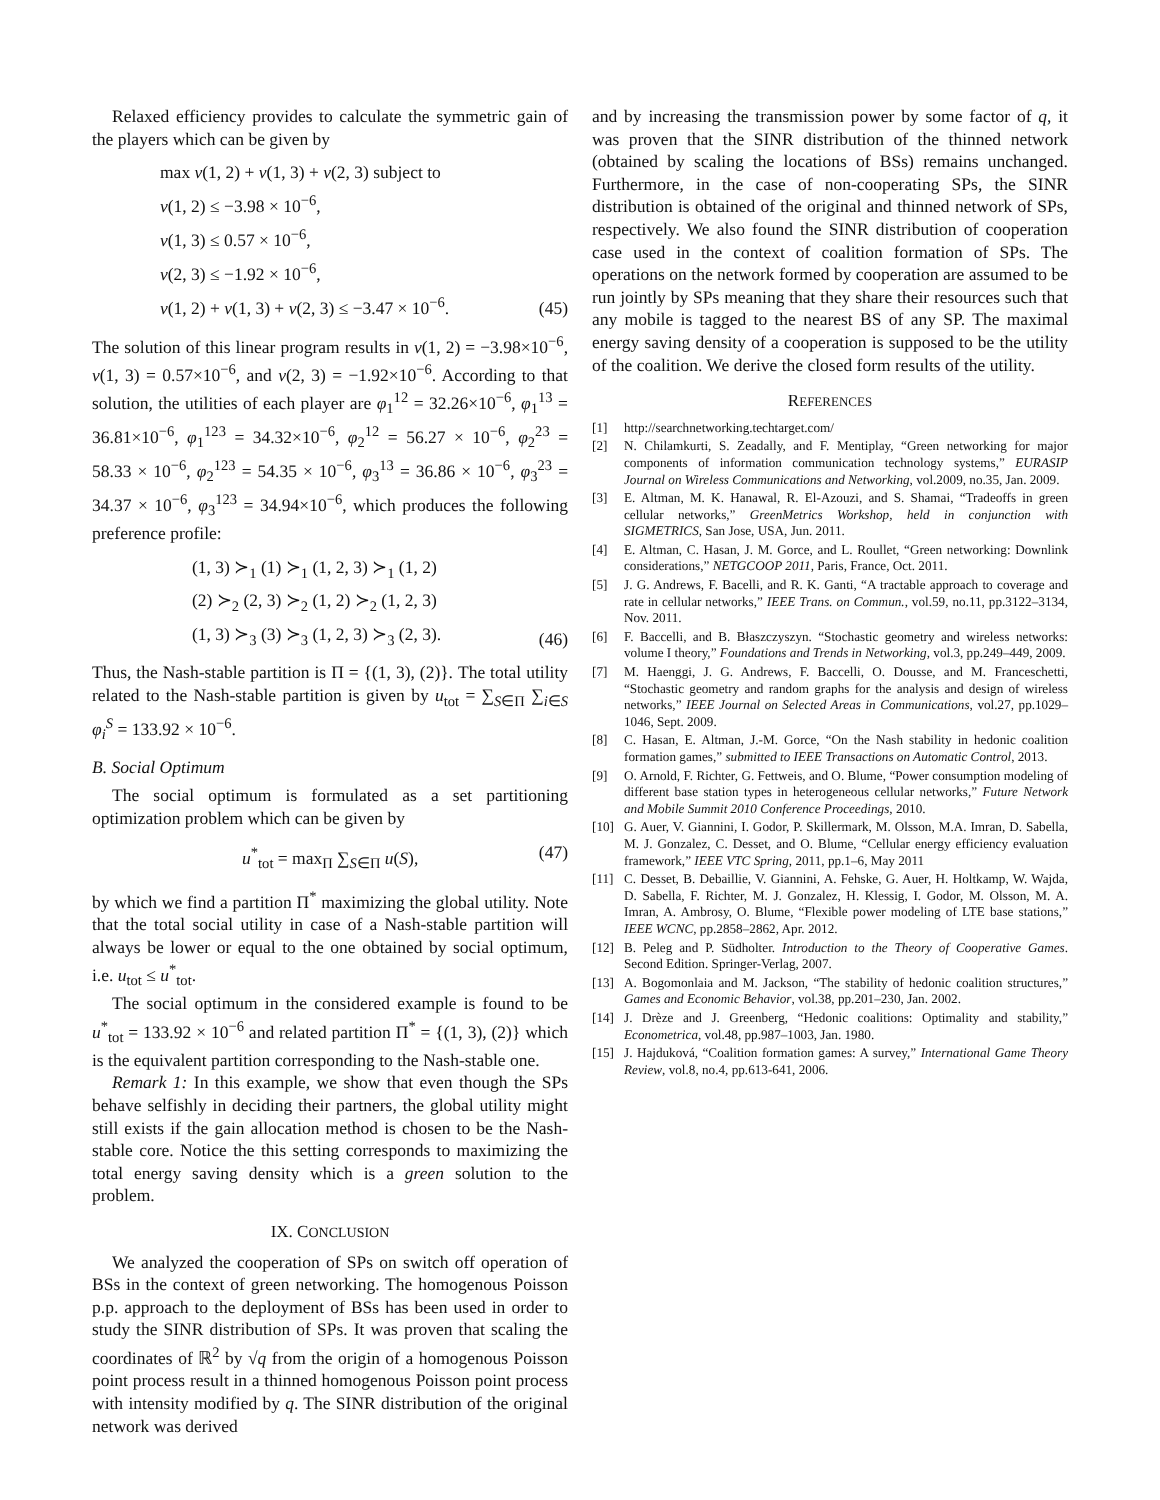Relaxed efficiency provides to calculate the symmetric gain of the players which can be given by
max v(1, 2) + v(1, 3) + v(2, 3) subject to
v(1, 2) ≤ −3.98 × 10<sup>−6</sup>,
v(1, 3) ≤ 0.57 × 10<sup>−6</sup>,
v(2, 3) ≤ −1.92 × 10<sup>−6</sup>,
v(1, 2) + v(1, 3) + v(2, 3) ≤ −3.47 × 10<sup>−6</sup>.
(45)
The solution of this linear program results in v(1, 2) = −3.98×10<sup>−6</sup>, v(1, 3) = 0.57×10<sup>−6</sup>, and v(2, 3) = −1.92×10<sup>−6</sup>. According to that solution, the utilities of each player are φ<sub>1</sub><sup>12</sup> = 32.26×10<sup>−6</sup>, φ<sub>1</sub><sup>13</sup> = 36.81×10<sup>−6</sup>, φ<sub>1</sub><sup>123</sup> = 34.32×10<sup>−6</sup>, φ<sub>2</sub><sup>12</sup> = 56.27 × 10<sup>−6</sup>, φ<sub>2</sub><sup>23</sup> = 58.33 × 10<sup>−6</sup>, φ<sub>2</sub><sup>123</sup> = 54.35 × 10<sup>−6</sup>, φ<sub>3</sub><sup>13</sup> = 36.86 × 10<sup>−6</sup>, φ<sub>3</sub><sup>23</sup> = 34.37 × 10<sup>−6</sup>, φ<sub>3</sub><sup>123</sup> = 34.94×10<sup>−6</sup>, which produces the following preference profile:
(1, 3) ≻<sub>1</sub> (1) ≻<sub>1</sub> (1, 2, 3) ≻<sub>1</sub> (1, 2)
(2) ≻<sub>2</sub> (2, 3) ≻<sub>2</sub> (1, 2) ≻<sub>2</sub> (1, 2, 3)
(1, 3) ≻<sub>3</sub> (3) ≻<sub>3</sub> (1, 2, 3) ≻<sub>3</sub> (2, 3).
(46)
Thus, the Nash-stable partition is Π = {(1, 3), (2)}. The total utility related to the Nash-stable partition is given by u<sub>tot</sub> = ∑<sub>S∈Π</sub> ∑<sub>i∈S</sub> φ<sub>i</sub><sup>S</sup> = 133.92 × 10<sup>−6</sup>.
B. Social Optimum
The social optimum is formulated as a set partitioning optimization problem which can be given by
u<sup>*</sup><sub>tot</sub> = max<sub>Π</sub> ∑<sub>S∈Π</sub> u(S), (47)
by which we find a partition Π<sup>*</sup> maximizing the global utility. Note that the total social utility in case of a Nash-stable partition will always be lower or equal to the one obtained by social optimum, i.e. u<sub>tot</sub> ≤ u<sup>*</sup><sub>tot</sub>.
The social optimum in the considered example is found to be u<sup>*</sup><sub>tot</sub> = 133.92 × 10<sup>−6</sup> and related partition Π<sup>*</sup> = {(1, 3), (2)} which is the equivalent partition corresponding to the Nash-stable one.
Remark 1: In this example, we show that even though the SPs behave selfishly in deciding their partners, the global utility might still exists if the gain allocation method is chosen to be the Nash-stable core. Notice the this setting corresponds to maximizing the total energy saving density which is a green solution to the problem.
IX. CONCLUSION
We analyzed the cooperation of SPs on switch off operation of BSs in the context of green networking. The homogenous Poisson p.p. approach to the deployment of BSs has been used in order to study the SINR distribution of SPs. It was proven that scaling the coordinates of ℝ<sup>2</sup> by √q from the origin of a homogenous Poisson point process result in a thinned homogenous Poisson point process with intensity modified by q. The SINR distribution of the original network was derived
and by increasing the transmission power by some factor of q, it was proven that the SINR distribution of the thinned network (obtained by scaling the locations of BSs) remains unchanged. Furthermore, in the case of non-cooperating SPs, the SINR distribution is obtained of the original and thinned network of SPs, respectively. We also found the SINR distribution of cooperation case used in the context of coalition formation of SPs. The operations on the network formed by cooperation are assumed to be run jointly by SPs meaning that they share their resources such that any mobile is tagged to the nearest BS of any SP. The maximal energy saving density of a cooperation is supposed to be the utility of the coalition. We derive the closed form results of the utility.
REFERENCES
[1] http://searchnetworking.techtarget.com/
[2] N. Chilamkurti, S. Zeadally, and F. Mentiplay, “Green networking for major components of information communication technology systems,” EURASIP Journal on Wireless Communications and Networking, vol.2009, no.35, Jan. 2009.
[3] E. Altman, M. K. Hanawal, R. El-Azouzi, and S. Shamai, “Tradeoffs in green cellular networks,” GreenMetrics Workshop, held in conjunction with SIGMETRICS, San Jose, USA, Jun. 2011.
[4] E. Altman, C. Hasan, J. M. Gorce, and L. Roullet, “Green networking: Downlink considerations,” NETGCOOP 2011, Paris, France, Oct. 2011.
[5] J. G. Andrews, F. Bacelli, and R. K. Ganti, “A tractable approach to coverage and rate in cellular networks,” IEEE Trans. on Commun., vol.59, no.11, pp.3122–3134, Nov. 2011.
[6] F. Baccelli, and B. Błaszczyszyn. “Stochastic geometry and wireless networks: volume I theory,” Foundations and Trends in Networking, vol.3, pp.249–449, 2009.
[7] M. Haenggi, J. G. Andrews, F. Baccelli, O. Dousse, and M. Franceschetti, “Stochastic geometry and random graphs for the analysis and design of wireless networks,” IEEE Journal on Selected Areas in Communications, vol.27, pp.1029–1046, Sept. 2009.
[8] C. Hasan, E. Altman, J.-M. Gorce, “On the Nash stability in hedonic coalition formation games,” submitted to IEEE Transactions on Automatic Control, 2013.
[9] O. Arnold, F. Richter, G. Fettweis, and O. Blume, “Power consumption modeling of different base station types in heterogeneous cellular networks,” Future Network and Mobile Summit 2010 Conference Proceedings, 2010.
[10] G. Auer, V. Giannini, I. Godor, P. Skillermark, M. Olsson, M.A. Imran, D. Sabella, M. J. Gonzalez, C. Desset, and O. Blume, “Cellular energy efficiency evaluation framework,” IEEE VTC Spring, 2011, pp.1–6, May 2011
[11] C. Desset, B. Debaillie, V. Giannini, A. Fehske, G. Auer, H. Holtkamp, W. Wajda, D. Sabella, F. Richter, M. J. Gonzalez, H. Klessig, I. Godor, M. Olsson, M. A. Imran, A. Ambrosy, O. Blume, “Flexible power modeling of LTE base stations,” IEEE WCNC, pp.2858–2862, Apr. 2012.
[12] B. Peleg and P. Südholter. Introduction to the Theory of Cooperative Games. Second Edition. Springer-Verlag, 2007.
[13] A. Bogomonlaia and M. Jackson, “The stability of hedonic coalition structures,” Games and Economic Behavior, vol.38, pp.201–230, Jan. 2002.
[14] J. Drèze and J. Greenberg, “Hedonic coalitions: Optimality and stability,” Econometrica, vol.48, pp.987–1003, Jan. 1980.
[15] J. Hajduková, “Coalition formation games: A survey,” International Game Theory Review, vol.8, no.4, pp.613-641, 2006.